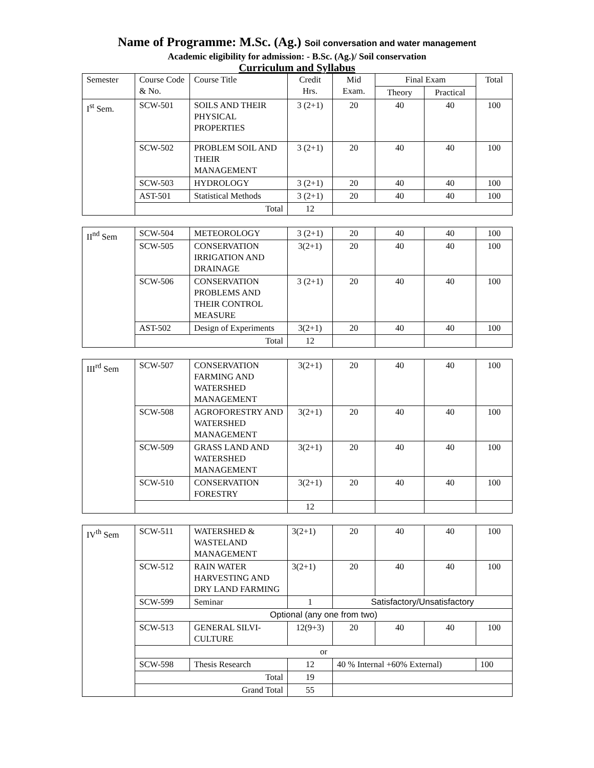Name of Programme: M.Sc. (Ag.) Soil conversation and water management
Academic eligibility for admission: - B.Sc. (Ag.)/ Soil conservation
Curriculum and Syllabus
| Semester | Course Code & No. | Course Title | Credit Hrs. | Mid Exam. | Final Exam | | Total |
| | | | | | Theory | Practical | |
| I<sup>st</sup> Sem. | SCW-501 | SOILS AND THEIR PHYSICAL PROPERTIES | 3 (2+1) | 20 | 40 | 40 | 100 |
| | SCW-502 | PROBLEM SOIL AND THEIR MANAGEMENT | 3 (2+1) | 20 | 40 | 40 | 100 |
| | SCW-503 | HYDROLOGY | 3 (2+1) | 20 | 40 | 40 | 100 |
| | AST-501 | Statistical Methods | 3 (2+1) | 20 | 40 | 40 | 100 |
| | Total | | 12 | | | | |
| II<sup>nd</sup> Sem | SCW-504 | METEOROLOGY | 3 (2+1) | 20 | 40 | 40 | 100 |
| | SCW-505 | CONSERVATION IRRIGATION AND DRAINAGE | 3(2+1) | 20 | 40 | 40 | 100 |
| | SCW-506 | CONSERVATION PROBLEMS AND THEIR CONTROL MEASURE | 3 (2+1) | 20 | 40 | 40 | 100 |
| | AST-502 | Design of Experiments | 3(2+1) | 20 | 40 | 40 | 100 |
| | Total | | 12 | | | | |
| III<sup>rd</sup> Sem | SCW-507 | CONSERVATION FARMING AND WATERSHED MANAGEMENT | 3(2+1) | 20 | 40 | 40 | 100 |
| | SCW-508 | AGROFORESTRY AND WATERSHED MANAGEMENT | 3(2+1) | 20 | 40 | 40 | 100 |
| | SCW-509 | GRASS LAND AND WATERSHED MANAGEMENT | 3(2+1) | 20 | 40 | 40 | 100 |
| | SCW-510 | CONSERVATION FORESTRY | 3(2+1) | 20 | 40 | 40 | 100 |
| | | | 12 | | | | |
| IV<sup>th</sup> Sem | SCW-511 | WATERSHED & WASTELAND MANAGEMENT | 3(2+1) | 20 | 40 | 40 | 100 |
| | SCW-512 | RAIN WATER HARVESTING AND DRY LAND FARMING | 3(2+1) | 20 | 40 | 40 | 100 |
| | SCW-599 | Seminar | 1 | Satisfactory/Unsatisfactory | | | |
| | Optional (any one from two) | | | | | | |
| | SCW-513 | GENERAL SILVI-CULTURE | 12(9+3) | 20 | 40 | 40 | 100 |
| | or | | | | | | |
| | SCW-598 | Thesis Research | 12 | 40 % Internal +60% External) | | | 100 |
| | Total | | 19 | | | | |
| | Grand Total | | 55 | | | | |